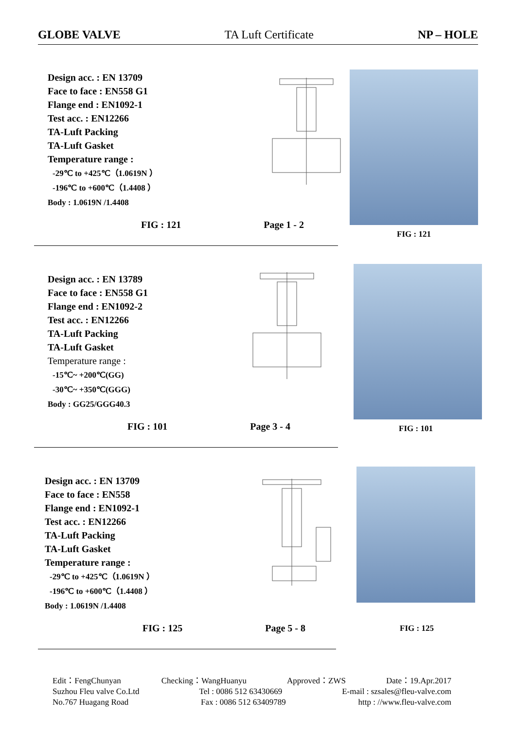GLOBE VALVE TA Luft Certificate NP – HOLE
Design acc. : EN 13709
Face to face : EN558 G1
Flange end : EN1092-1
Test acc. : EN12266
TA-Luft Packing
TA-Luft Gasket
Temperature range :
-29℃ to +425℃（1.0619N ）
-196℃ to +600℃（1.4408 ）
Body : 1.0619N /1.4408
FIG : 121 Page 1 - 2
FIG : 121
Design acc. : EN 13789
Face to face : EN558 G1
Flange end : EN1092-2
Test acc. : EN12266
TA-Luft Packing
TA-Luft Gasket
Temperature range :
-15℃~ +200℃(GG)
-30℃~ +350℃(GGG)
Body : GG25/GGG40.3
FIG : 101 Page 3 - 4
FIG : 101
Design acc. : EN 13709
Face to face : EN558
Flange end : EN1092-1
Test acc. : EN12266
TA-Luft Packing
TA-Luft Gasket
Temperature range :
-29℃ to +425℃（1.0619N ）
-196℃ to +600℃（1.4408 ）
Body : 1.0619N /1.4408
FIG : 125 Page 5 - 8
FIG : 125
Edit：FengChunyan Checking：WangHuanyu Approved：ZWS Date：19.Apr.2017
Suzhou Fleu valve Co.Ltd Tel : 0086 512 63430669 E-mail : szsales@fleu-valve.com
No.767 Huagang Road Fax : 0086 512 63409789 http : //www.fleu-valve.com